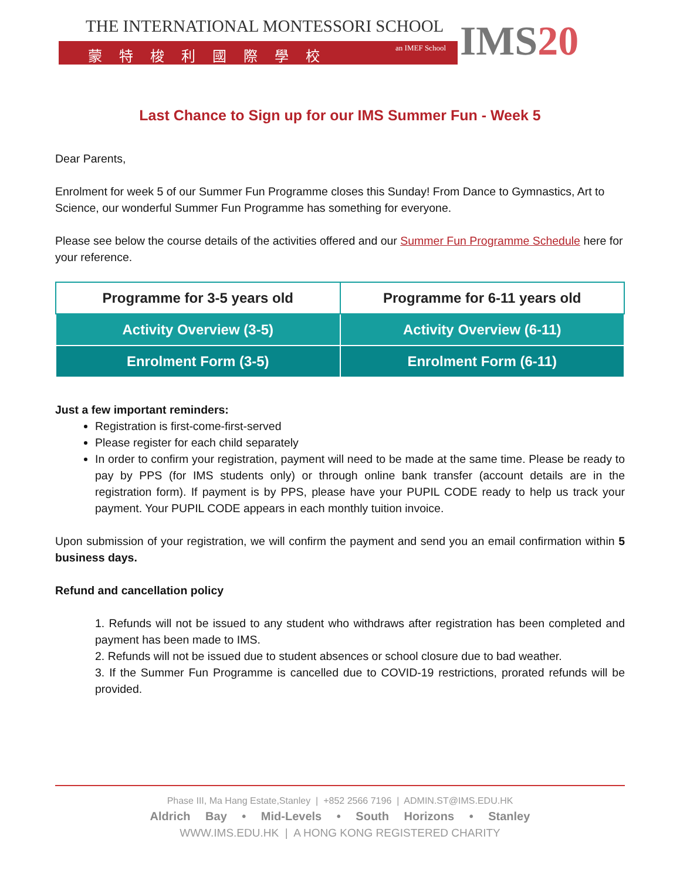THE INTERNATIONAL MONTESSORI SCHOOL
蒙特梭利國際學校 an IMEF School
IMS20
Last Chance to Sign up for our IMS Summer Fun - Week 5
Dear Parents,
Enrolment for week 5 of our Summer Fun Programme closes this Sunday! From Dance to Gymnastics, Art to Science, our wonderful Summer Fun Programme has something for everyone.
Please see below the course details of the activities offered and our Summer Fun Programme Schedule here for your reference.
| Programme for 3-5 years old | Programme for 6-11 years old |
| --- | --- |
| Activity Overview (3-5) | Activity Overview (6-11) |
| Enrolment Form (3-5) | Enrolment Form (6-11) |
Just a few important reminders:
Registration is first-come-first-served
Please register for each child separately
In order to confirm your registration, payment will need to be made at the same time. Please be ready to pay by PPS (for IMS students only) or through online bank transfer (account details are in the registration form). If payment is by PPS, please have your PUPIL CODE ready to help us track your payment. Your PUPIL CODE appears in each monthly tuition invoice.
Upon submission of your registration, we will confirm the payment and send you an email confirmation within 5 business days.
Refund and cancellation policy
1. Refunds will not be issued to any student who withdraws after registration has been completed and payment has been made to IMS.
2. Refunds will not be issued due to student absences or school closure due to bad weather.
3. If the Summer Fun Programme is cancelled due to COVID-19 restrictions, prorated refunds will be provided.
Phase III, Ma Hang Estate,Stanley | +852 2566 7196 | ADMIN.ST@IMS.EDU.HK
Aldrich Bay • Mid-Levels • South Horizons • Stanley
WWW.IMS.EDU.HK | A HONG KONG REGISTERED CHARITY